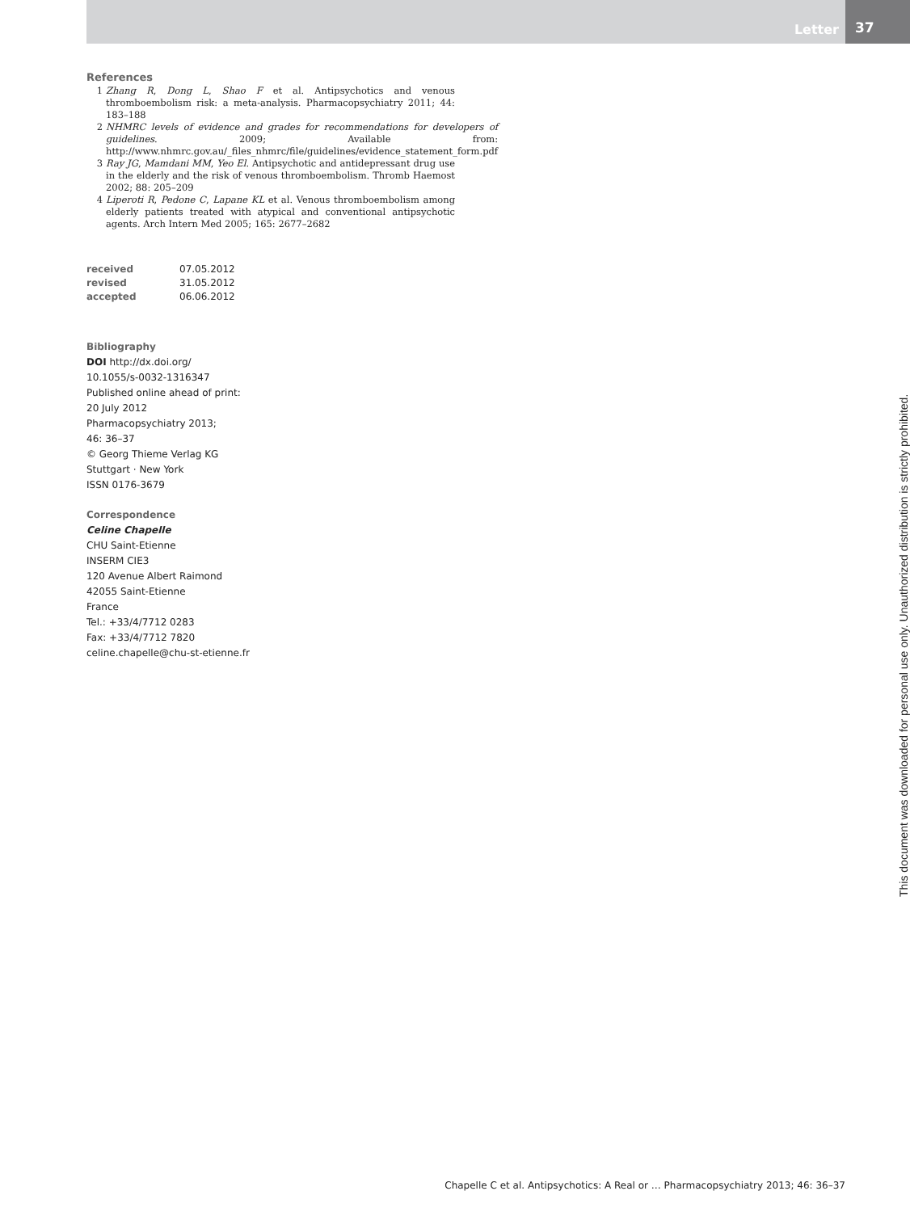Letter 37
References
1 Zhang R, Dong L, Shao F et al. Antipsychotics and venous thromboembolism risk: a meta-analysis. Pharmacopsychiatry 2011; 44: 183–188
2 NHMRC levels of evidence and grades for recommendations for developers of guidelines. 2009; Available from: http://www.nhmrc.gov.au/_files_nhmrc/file/guidelines/evidence_statement_form.pdf
3 Ray JG, Mamdani MM, Yeo El. Antipsychotic and antidepressant drug use in the elderly and the risk of venous thromboembolism. Thromb Haemost 2002; 88: 205–209
4 Liperoti R, Pedone C, Lapane KL et al. Venous thromboembolism among elderly patients treated with atypical and conventional antipsychotic agents. Arch Intern Med 2005; 165: 2677–2682
| received | 07.05.2012 |
| revised | 31.05.2012 |
| accepted | 06.06.2012 |
Bibliography
DOI http://dx.doi.org/
10.1055/s-0032-1316347
Published online ahead of print:
20 July 2012
Pharmacopsychiatry 2013;
46: 36–37
© Georg Thieme Verlag KG
Stuttgart · New York
ISSN 0176-3679
Correspondence
Celine Chapelle
CHU Saint-Etienne
INSERM CIE3
120 Avenue Albert Raimond
42055 Saint-Etienne
France
Tel.: +33/4/7712 0283
Fax: +33/4/7712 7820
celine.chapelle@chu-st-etienne.fr
This document was downloaded for personal use only. Unauthorized distribution is strictly prohibited.
Chapelle C et al. Antipsychotics: A Real or … Pharmacopsychiatry 2013; 46: 36–37